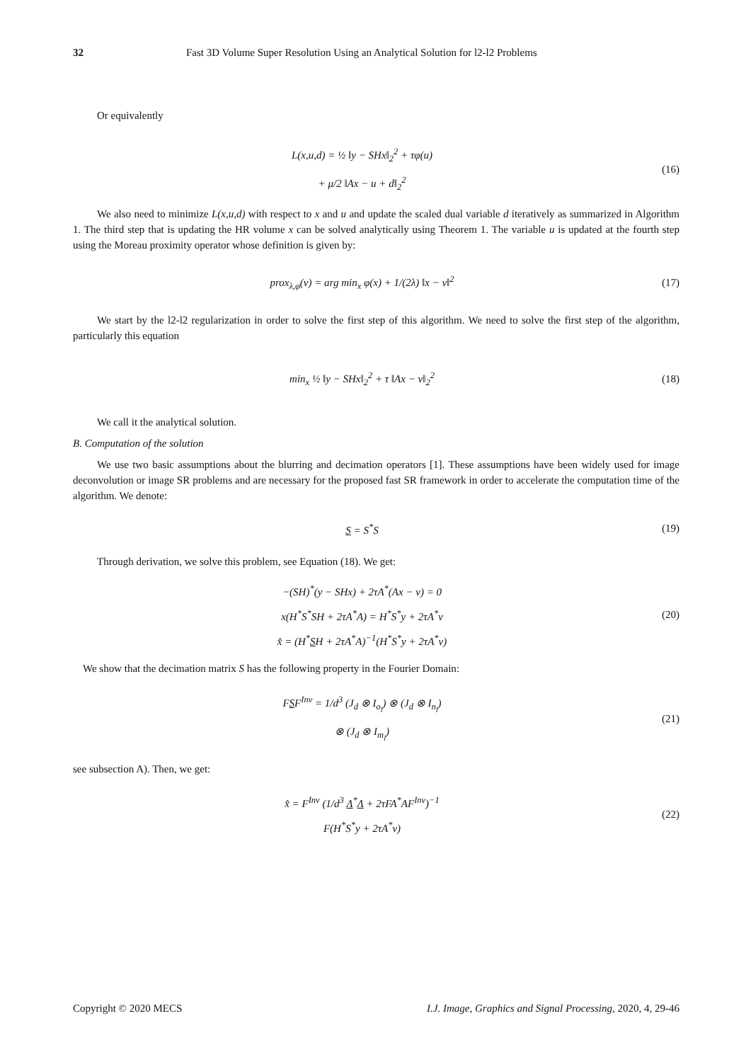32 Fast 3D Volume Super Resolution Using an Analytical Solution for l2-l2 Problems
Or equivalently
L(x,u,d) = ½ ‖y − SHx‖<sub>2</sub><sup>2</sup> + τφ(u)
+ μ/2 ‖Ax − u + d‖<sub>2</sub><sup>2</sup>
(16)
We also need to minimize L(x,u,d) with respect to x and u and update the scaled dual variable d iteratively as summarized in Algorithm 1. The third step that is updating the HR volume x can be solved analytically using Theorem 1. The variable u is updated at the fourth step using the Moreau proximity operator whose definition is given by:
prox<sub>λ,φ</sub>(v) = arg min<sub>x</sub> φ(x) + 1/(2λ) ‖x − v‖<sup>2</sup>
(17)
We start by the l2-l2 regularization in order to solve the first step of this algorithm. We need to solve the first step of the algorithm, particularly this equation
min<sub>x</sub> ½ ‖y − SHx‖<sub>2</sub><sup>2</sup> + τ ‖Ax − v‖<sub>2</sub><sup>2</sup>
(18)
We call it the analytical solution.
B. Computation of the solution
We use two basic assumptions about the blurring and decimation operators [1]. These assumptions have been widely used for image deconvolution or image SR problems and are necessary for the proposed fast SR framework in order to accelerate the computation time of the algorithm. We denote:
S = S<sup>*</sup>S
(19)
Through derivation, we solve this problem, see Equation (18). We get:
−(SH)<sup>*</sup>(y − SHx) + 2τA<sup>*</sup>(Ax − v) = 0
x(H<sup>*</sup>S<sup>*</sup>SH + 2τA<sup>*</sup>A) = H<sup>*</sup>S<sup>*</sup>y + 2τA<sup>*</sup>v
x̂ = (H<sup>*</sup>SH + 2τA<sup>*</sup>A)<sup>−1</sup>(H<sup>*</sup>S<sup>*</sup>y + 2τA<sup>*</sup>v)
(20)
We show that the decimation matrix S has the following property in the Fourier Domain:
FSF<sup>Inv</sup> = 1/d<sup>3</sup> (J<sub>d</sub> ⊗ I<sub>o<sub>l</sub></sub>) ⊗ (J<sub>d</sub> ⊗ I<sub>n<sub>l</sub></sub>)
⊗ (J<sub>d</sub> ⊗ I<sub>m<sub>l</sub></sub>)
(21)
see subsection A). Then, we get:
x̂ = F<sup>Inv</sup> (1/d<sup>3</sup> Λ<sup>*</sup>Λ + 2τFA<sup>*</sup>AF<sup>Inv</sup>)<sup>−1</sup>
F(H<sup>*</sup>S<sup>*</sup>y + 2τA<sup>*</sup>v)
(22)
Copyright © 2020 MECS I.J. Image, Graphics and Signal Processing, 2020, 4, 29-46